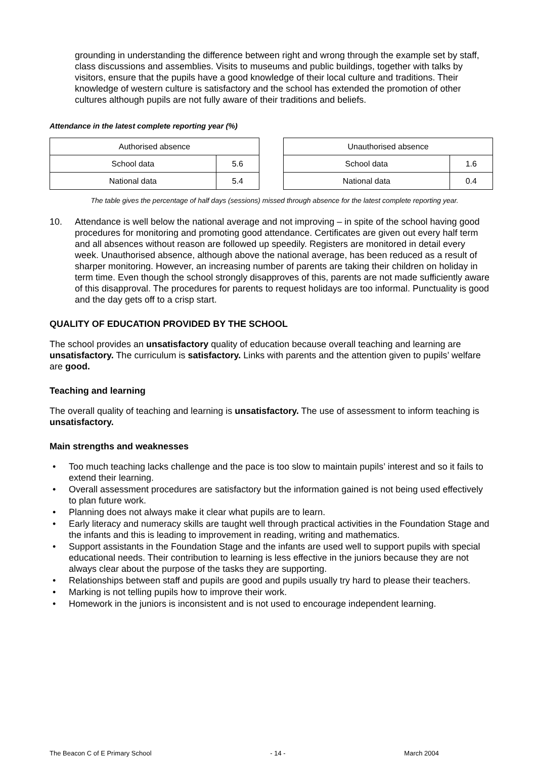grounding in understanding the difference between right and wrong through the example set by staff, class discussions and assemblies. Visits to museums and public buildings, together with talks by visitors, ensure that the pupils have a good knowledge of their local culture and traditions. Their knowledge of western culture is satisfactory and the school has extended the promotion of other cultures although pupils are not fully aware of their traditions and beliefs.
Attendance in the latest complete reporting year (%)
| Authorised absence | |
| School data | 5.6 |
| National data | 5.4 |
| Unauthorised absence | |
| School data | 1.6 |
| National data | 0.4 |
The table gives the percentage of half days (sessions) missed through absence for the latest complete reporting year.
10. Attendance is well below the national average and not improving – in spite of the school having good procedures for monitoring and promoting good attendance. Certificates are given out every half term and all absences without reason are followed up speedily. Registers are monitored in detail every week. Unauthorised absence, although above the national average, has been reduced as a result of sharper monitoring. However, an increasing number of parents are taking their children on holiday in term time. Even though the school strongly disapproves of this, parents are not made sufficiently aware of this disapproval. The procedures for parents to request holidays are too informal. Punctuality is good and the day gets off to a crisp start.
QUALITY OF EDUCATION PROVIDED BY THE SCHOOL
The school provides an unsatisfactory quality of education because overall teaching and learning are unsatisfactory. The curriculum is satisfactory. Links with parents and the attention given to pupils’ welfare are good.
Teaching and learning
The overall quality of teaching and learning is unsatisfactory. The use of assessment to inform teaching is unsatisfactory.
Main strengths and weaknesses
• Too much teaching lacks challenge and the pace is too slow to maintain pupils’ interest and so it fails to extend their learning.
• Overall assessment procedures are satisfactory but the information gained is not being used effectively to plan future work.
• Planning does not always make it clear what pupils are to learn.
• Early literacy and numeracy skills are taught well through practical activities in the Foundation Stage and the infants and this is leading to improvement in reading, writing and mathematics.
• Support assistants in the Foundation Stage and the infants are used well to support pupils with special educational needs. Their contribution to learning is less effective in the juniors because they are not always clear about the purpose of the tasks they are supporting.
• Relationships between staff and pupils are good and pupils usually try hard to please their teachers.
• Marking is not telling pupils how to improve their work.
• Homework in the juniors is inconsistent and is not used to encourage independent learning.
The Beacon C of E Primary School - 14 - March 2004